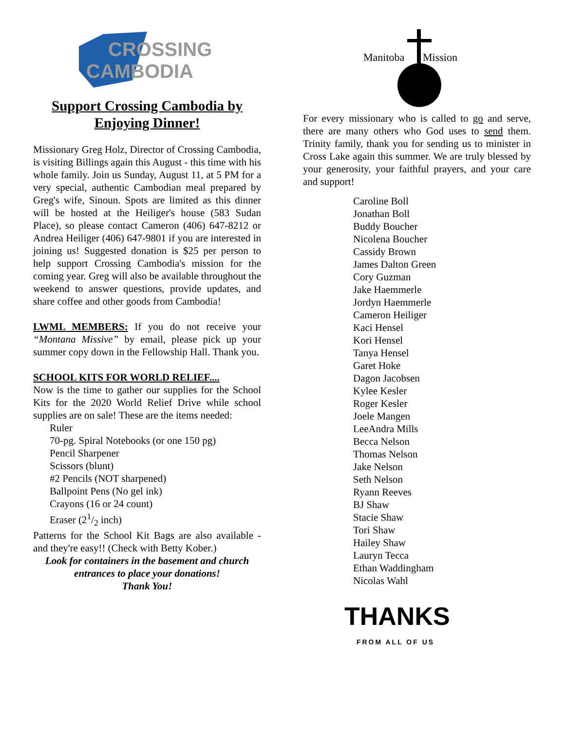CROSSING
CAMBODIA
Support Crossing Cambodia by Enjoying Dinner!
Missionary Greg Holz, Director of Crossing Cambodia, is visiting Billings again this August - this time with his whole family. Join us Sunday, August 11, at 5 PM for a very special, authentic Cambodian meal prepared by Greg's wife, Sinoun. Spots are limited as this dinner will be hosted at the Heiliger's house (583 Sudan Place), so please contact Cameron (406) 647-8212 or Andrea Heiliger (406) 647-9801 if you are interested in joining us! Suggested donation is $25 per person to help support Crossing Cambodia's mission for the coming year. Greg will also be available throughout the weekend to answer questions, provide updates, and share coffee and other goods from Cambodia!
LWML MEMBERS: If you do not receive your “Montana Missive” by email, please pick up your summer copy down in the Fellowship Hall. Thank you.
SCHOOL KITS FOR WORLD RELIEF....
Now is the time to gather our supplies for the School Kits for the 2020 World Relief Drive while school supplies are on sale! These are the items needed:
Ruler
70-pg. Spiral Notebooks (or one 150 pg)
Pencil Sharpener
Scissors (blunt)
#2 Pencils (NOT sharpened)
Ballpoint Pens (No gel ink)
Crayons (16 or 24 count)
Eraser (21/2 inch)
Patterns for the School Kit Bags are also available - and they're easy!! (Check with Betty Kober.)
Look for containers in the basement and church entrances to place your donations!
Thank You!
Manitoba
Mission
For every missionary who is called to go and serve, there are many others who God uses to send them. Trinity family, thank you for sending us to minister in Cross Lake again this summer. We are truly blessed by your generosity, your faithful prayers, and your care and support!
Caroline Boll
Jonathan Boll
Buddy Boucher
Nicolena Boucher
Cassidy Brown
James Dalton Green
Cory Guzman
Jake Haemmerle
Jordyn Haemmerle
Cameron Heiliger
Kaci Hensel
Kori Hensel
Tanya Hensel
Garet Hoke
Dagon Jacobsen
Kylee Kesler
Roger Kesler
Joele Mangen
LeeAndra Mills
Becca Nelson
Thomas Nelson
Jake Nelson
Seth Nelson
Ryann Reeves
BJ Shaw
Stacie Shaw
Tori Shaw
Hailey Shaw
Lauryn Tecca
Ethan Waddingham
Nicolas Wahl
THANKS
FROM ALL OF US